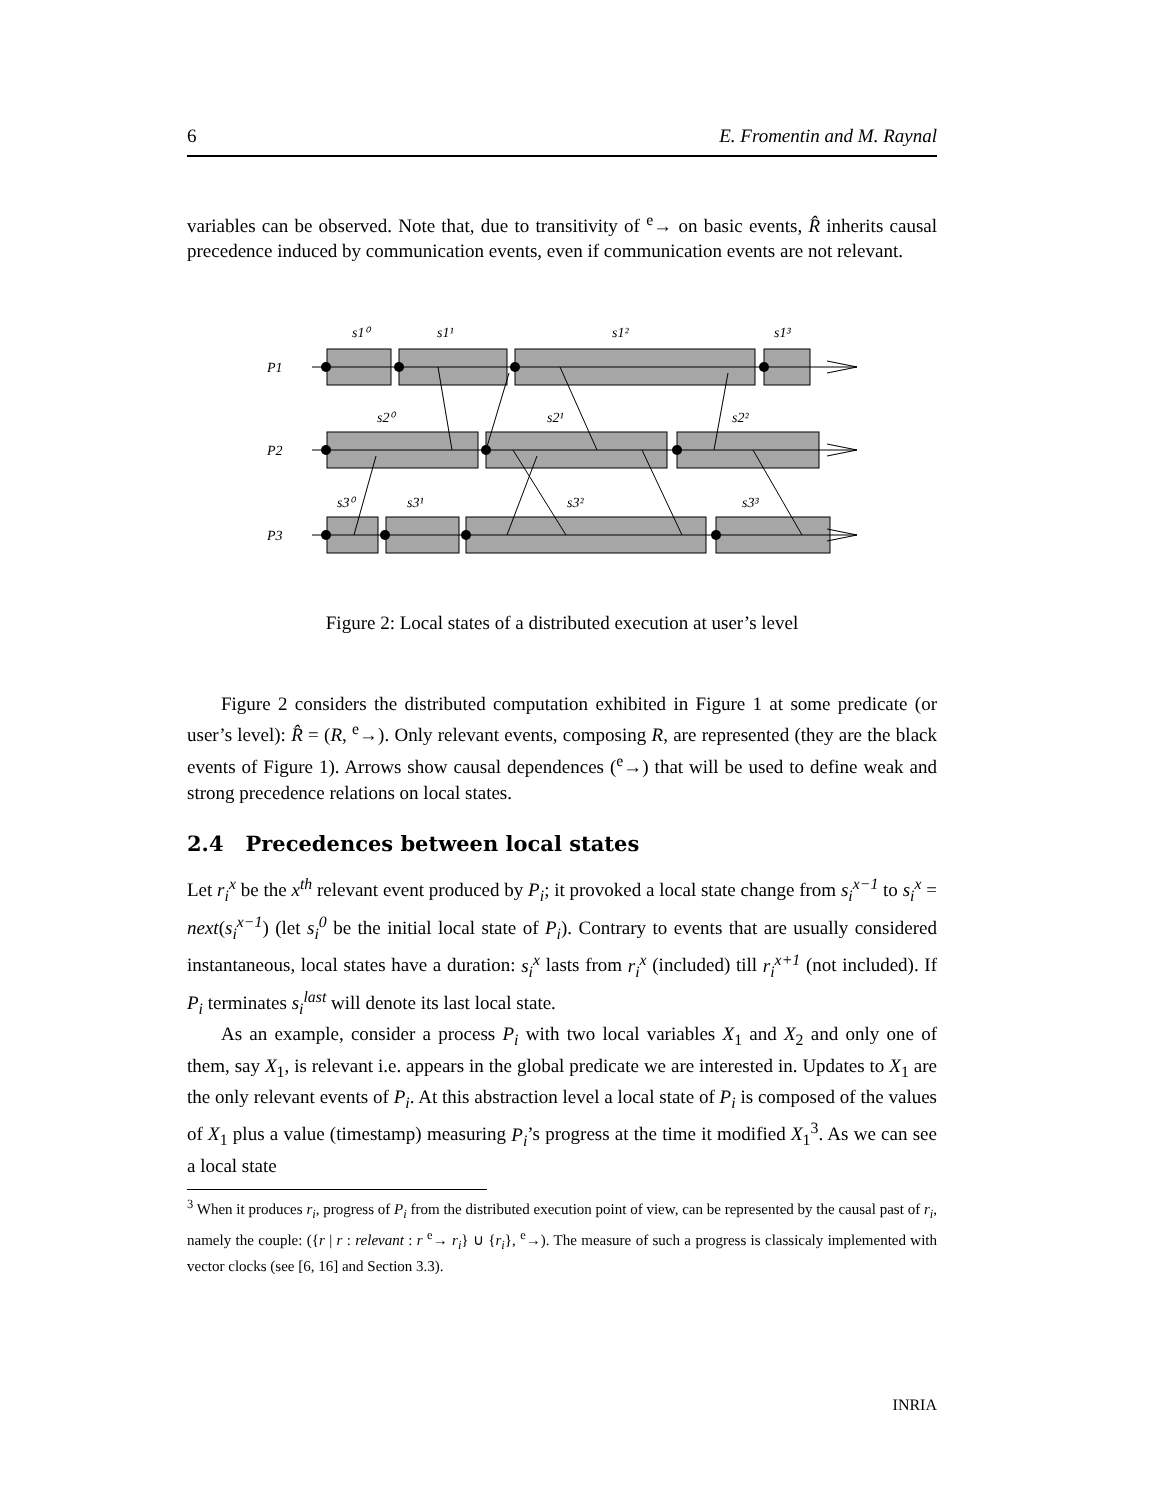6 E. Fromentin and M. Raynal
variables can be observed. Note that, due to transitivity of <sup>e</sup>→ on basic events, R̂ inherits causal precedence induced by communication events, even if communication events are not relevant.
P1
P2
P3
s1⁰
s1¹
s1²
s1³
s2⁰
s2¹
s2²
s3⁰
s3¹
s3²
s3³
Figure 2: Local states of a distributed execution at user’s level
Figure 2 considers the distributed computation exhibited in Figure 1 at some predicate (or user’s level): R̂ = (R, <sup>e</sup>→). Only relevant events, composing R, are represented (they are the black events of Figure 1). Arrows show causal dependences (<sup>e</sup>→) that will be used to define weak and strong precedence relations on local states.
2.4 Precedences between local states
Let r<sub>i</sub><sup>x</sup> be the x<sup>th</sup> relevant event produced by P<sub>i</sub>; it provoked a local state change from s<sub>i</sub><sup>x−1</sup> to s<sub>i</sub><sup>x</sup> = next(s<sub>i</sub><sup>x−1</sup>) (let s<sub>i</sub><sup>0</sup> be the initial local state of P<sub>i</sub>). Contrary to events that are usually considered instantaneous, local states have a duration: s<sub>i</sub><sup>x</sup> lasts from r<sub>i</sub><sup>x</sup> (included) till r<sub>i</sub><sup>x+1</sup> (not included). If P<sub>i</sub> terminates s<sub>i</sub><sup>last</sup> will denote its last local state.
As an example, consider a process P<sub>i</sub> with two local variables X<sub>1</sub> and X<sub>2</sub> and only one of them, say X<sub>1</sub>, is relevant i.e. appears in the global predicate we are interested in. Updates to X<sub>1</sub> are the only relevant events of P<sub>i</sub>. At this abstraction level a local state of P<sub>i</sub> is composed of the values of X<sub>1</sub> plus a value (timestamp) measuring P<sub>i</sub>’s progress at the time it modified X<sub>1</sub><sup>3</sup>. As we can see a local state
<sup>3</sup> When it produces r<sub>i</sub>, progress of P<sub>i</sub> from the distributed execution point of view, can be represented by the causal past of r<sub>i</sub>, namely the couple: ({r | r : relevant : r <sup>e</sup>→ r<sub>i</sub>} ∪ {r<sub>i</sub>}, <sup>e</sup>→). The measure of such a progress is classicaly implemented with vector clocks (see [6, 16] and Section 3.3).
INRIA